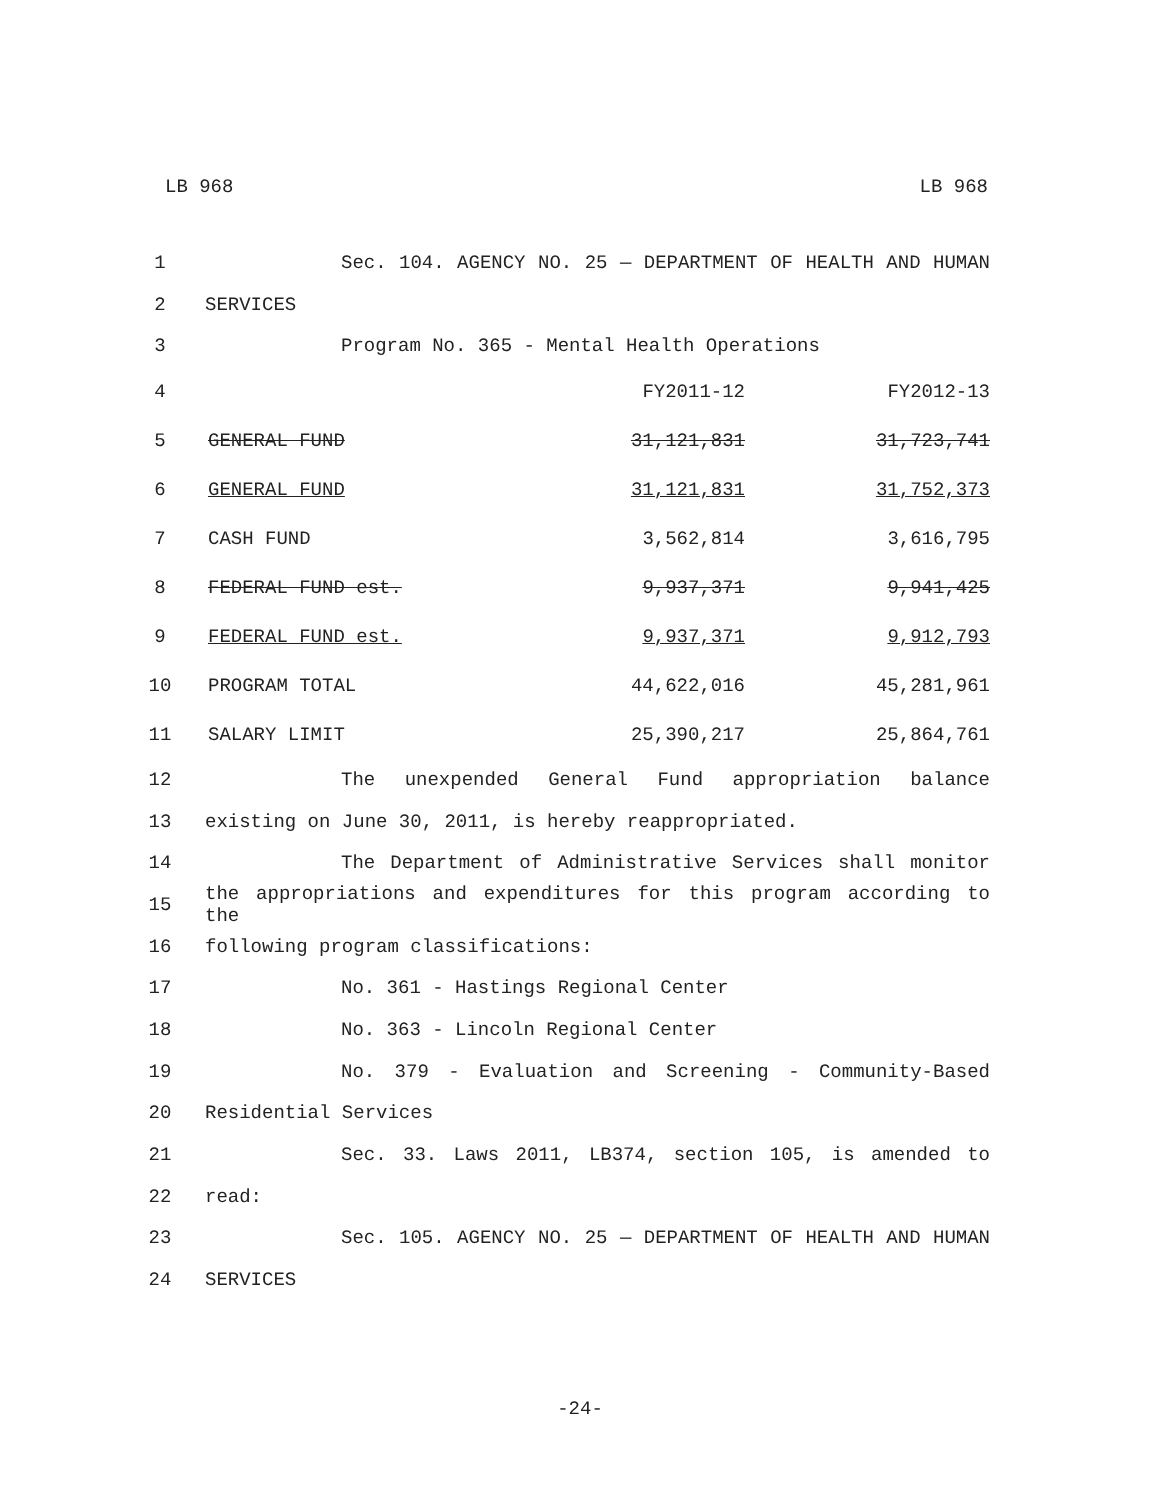LB 968 LB 968
1 Sec. 104. AGENCY NO. 25 — DEPARTMENT OF HEALTH AND HUMAN
2 SERVICES
3 Program No. 365 - Mental Health Operations
| 4 | | FY2011-12 | FY2012-13 |
| 5 | GENERAL FUND | 31,121,831 | 31,723,741 |
| 6 | GENERAL FUND | 31,121,831 | 31,752,373 |
| 7 | CASH FUND | 3,562,814 | 3,616,795 |
| 8 | FEDERAL FUND est. | 9,937,371 | 9,941,425 |
| 9 | FEDERAL FUND est. | 9,937,371 | 9,912,793 |
| 10 | PROGRAM TOTAL | 44,622,016 | 45,281,961 |
| 11 | SALARY LIMIT | 25,390,217 | 25,864,761 |
12 The unexpended General Fund appropriation balance
13 existing on June 30, 2011, is hereby reappropriated.
14 The Department of Administrative Services shall monitor
15 the appropriations and expenditures for this program according to the
16 following program classifications:
17 No. 361 - Hastings Regional Center
18 No. 363 - Lincoln Regional Center
19 No. 379 - Evaluation and Screening - Community-Based
20 Residential Services
21 Sec. 33. Laws 2011, LB374, section 105, is amended to
22 read:
23 Sec. 105. AGENCY NO. 25 — DEPARTMENT OF HEALTH AND HUMAN
24 SERVICES
-24-